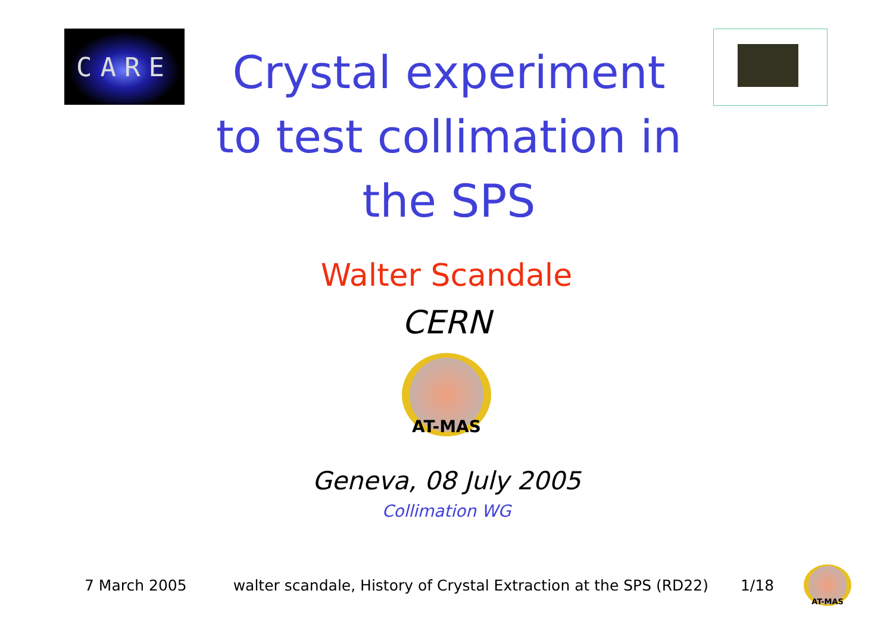CARE
Crystal experiment
to test collimation in
the SPS
Walter Scandale
CERN
AT-MAS
Geneva, 08 July 2005
Collimation WG
7 March 2005 walter scandale, History of Crystal Extraction at the SPS (RD22) 1/18
AT-MAS